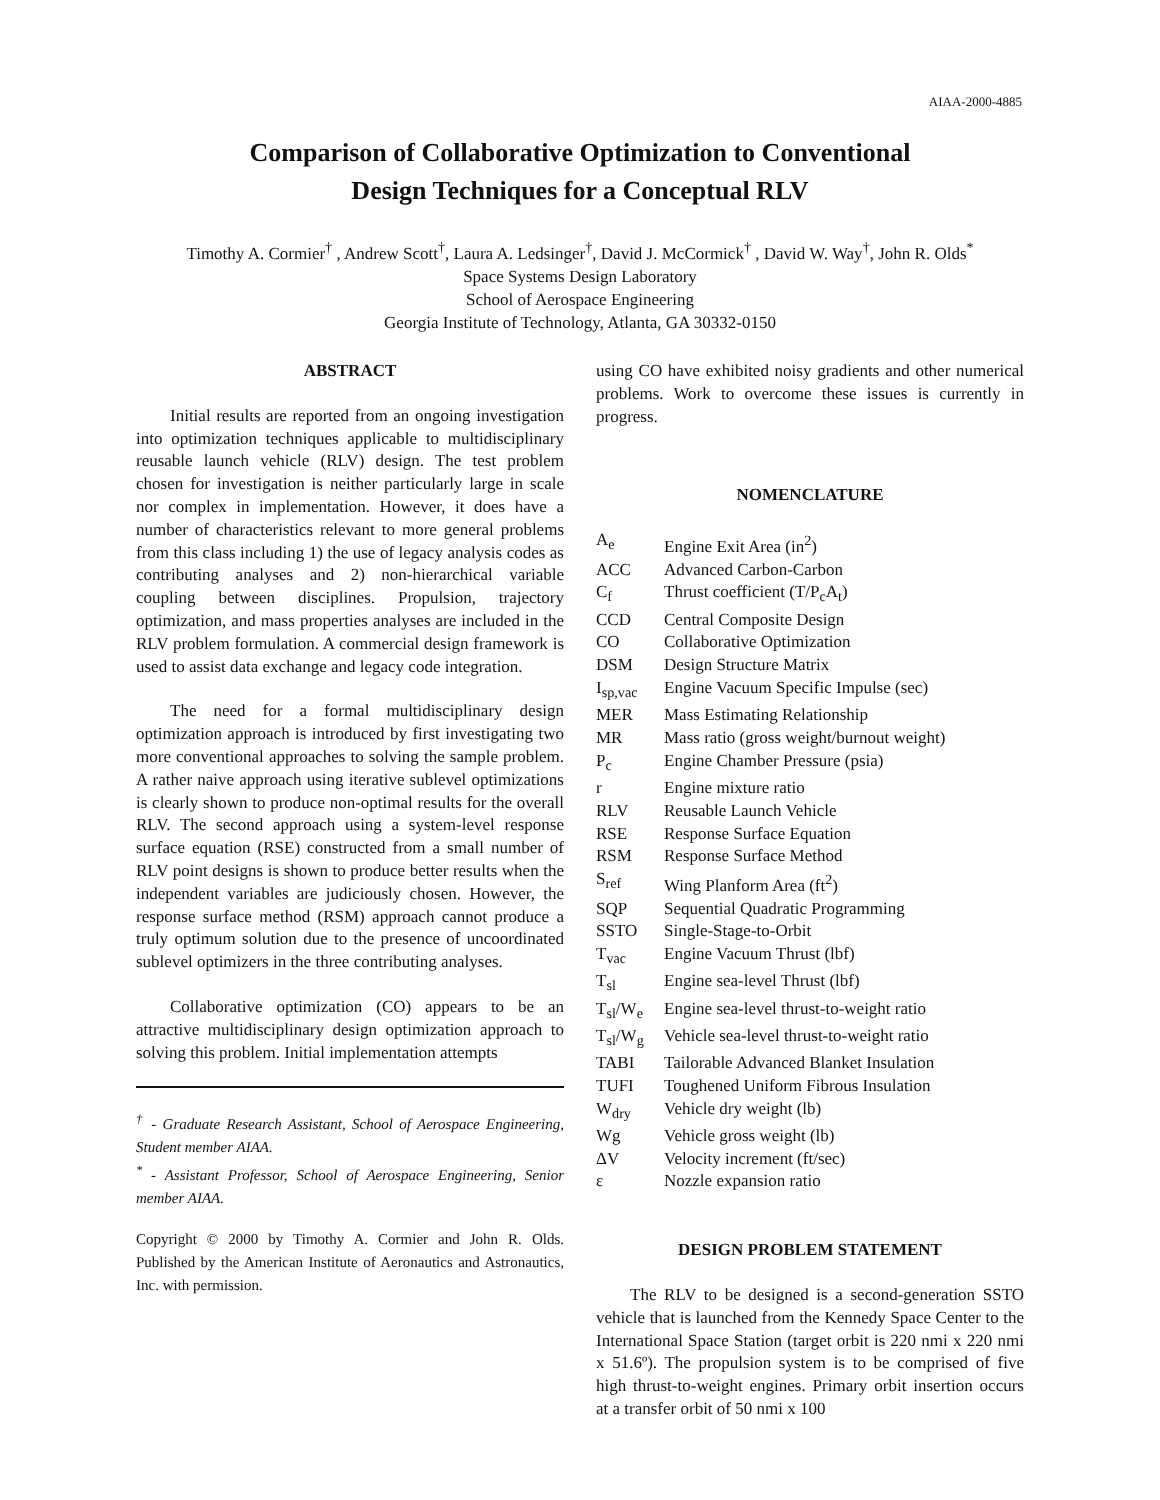AIAA-2000-4885
Comparison of Collaborative Optimization to Conventional
Design Techniques for a Conceptual RLV
Timothy A. Cormier<sup>†</sup> , Andrew Scott<sup>†</sup>, Laura A. Ledsinger<sup>†</sup>, David J. McCormick<sup>†</sup> , David W. Way<sup>†</sup>, John R. Olds<sup>*</sup>
Space Systems Design Laboratory
School of Aerospace Engineering
Georgia Institute of Technology, Atlanta, GA 30332-0150
ABSTRACT
Initial results are reported from an ongoing investigation into optimization techniques applicable to multidisciplinary reusable launch vehicle (RLV) design. The test problem chosen for investigation is neither particularly large in scale nor complex in implementation. However, it does have a number of characteristics relevant to more general problems from this class including 1) the use of legacy analysis codes as contributing analyses and 2) non-hierarchical variable coupling between disciplines. Propulsion, trajectory optimization, and mass properties analyses are included in the RLV problem formulation. A commercial design framework is used to assist data exchange and legacy code integration.
The need for a formal multidisciplinary design optimization approach is introduced by first investigating two more conventional approaches to solving the sample problem. A rather naive approach using iterative sublevel optimizations is clearly shown to produce non-optimal results for the overall RLV. The second approach using a system-level response surface equation (RSE) constructed from a small number of RLV point designs is shown to produce better results when the independent variables are judiciously chosen. However, the response surface method (RSM) approach cannot produce a truly optimum solution due to the presence of uncoordinated sublevel optimizers in the three contributing analyses.
Collaborative optimization (CO) appears to be an attractive multidisciplinary design optimization approach to solving this problem. Initial implementation attempts
<sup>†</sup> - Graduate Research Assistant, School of Aerospace Engineering, Student member AIAA.
<sup>*</sup> - Assistant Professor, School of Aerospace Engineering, Senior member AIAA.
Copyright © 2000 by Timothy A. Cormier and John R. Olds. Published by the American Institute of Aeronautics and Astronautics, Inc. with permission.
using CO have exhibited noisy gradients and other numerical problems. Work to overcome these issues is currently in progress.
NOMENCLATURE
| A<sub>e</sub> | Engine Exit Area (in<sup>2</sup>) |
| ACC | Advanced Carbon-Carbon |
| C<sub>f</sub> | Thrust coefficient (T/P<sub>c</sub>A<sub>t</sub>) |
| CCD | Central Composite Design |
| CO | Collaborative Optimization |
| DSM | Design Structure Matrix |
| I<sub>sp,vac</sub> | Engine Vacuum Specific Impulse (sec) |
| MER | Mass Estimating Relationship |
| MR | Mass ratio (gross weight/burnout weight) |
| P<sub>c</sub> | Engine Chamber Pressure (psia) |
| r | Engine mixture ratio |
| RLV | Reusable Launch Vehicle |
| RSE | Response Surface Equation |
| RSM | Response Surface Method |
| S<sub>ref</sub> | Wing Planform Area (ft<sup>2</sup>) |
| SQP | Sequential Quadratic Programming |
| SSTO | Single-Stage-to-Orbit |
| T<sub>vac</sub> | Engine Vacuum Thrust (lbf) |
| T<sub>sl</sub> | Engine sea-level Thrust (lbf) |
| T<sub>sl</sub>/W<sub>e</sub> | Engine sea-level thrust-to-weight ratio |
| T<sub>sl</sub>/W<sub>g</sub> | Vehicle sea-level thrust-to-weight ratio |
| TABI | Tailorable Advanced Blanket Insulation |
| TUFI | Toughened Uniform Fibrous Insulation |
| W<sub>dry</sub> | Vehicle dry weight (lb) |
| Wg | Vehicle gross weight (lb) |
| ΔV | Velocity increment (ft/sec) |
| ε | Nozzle expansion ratio |
DESIGN PROBLEM STATEMENT
The RLV to be designed is a second-generation SSTO vehicle that is launched from the Kennedy Space Center to the International Space Station (target orbit is 220 nmi x 220 nmi x 51.6º). The propulsion system is to be comprised of five high thrust-to-weight engines. Primary orbit insertion occurs at a transfer orbit of 50 nmi x 100